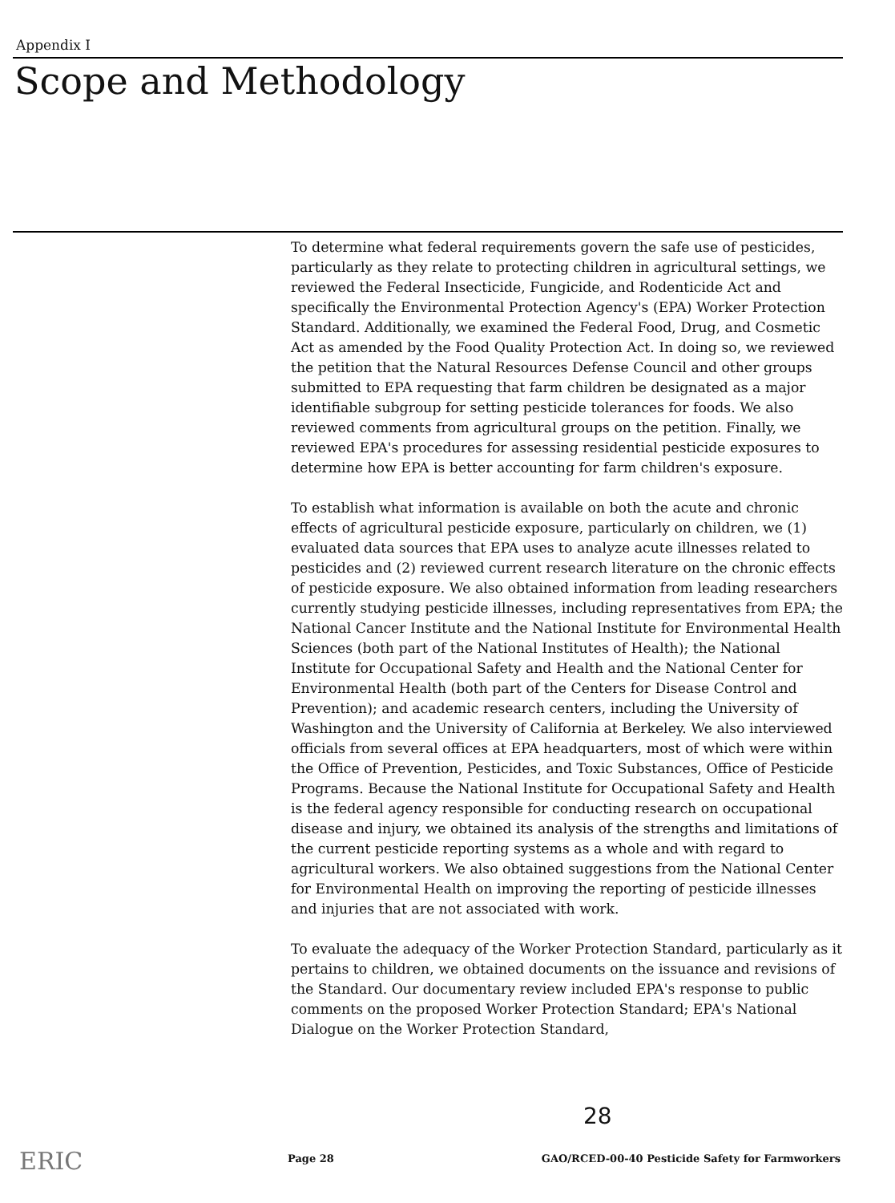Appendix I
Scope and Methodology
To determine what federal requirements govern the safe use of pesticides, particularly as they relate to protecting children in agricultural settings, we reviewed the Federal Insecticide, Fungicide, and Rodenticide Act and specifically the Environmental Protection Agency's (EPA) Worker Protection Standard. Additionally, we examined the Federal Food, Drug, and Cosmetic Act as amended by the Food Quality Protection Act. In doing so, we reviewed the petition that the Natural Resources Defense Council and other groups submitted to EPA requesting that farm children be designated as a major identifiable subgroup for setting pesticide tolerances for foods. We also reviewed comments from agricultural groups on the petition. Finally, we reviewed EPA's procedures for assessing residential pesticide exposures to determine how EPA is better accounting for farm children's exposure.
To establish what information is available on both the acute and chronic effects of agricultural pesticide exposure, particularly on children, we (1) evaluated data sources that EPA uses to analyze acute illnesses related to pesticides and (2) reviewed current research literature on the chronic effects of pesticide exposure. We also obtained information from leading researchers currently studying pesticide illnesses, including representatives from EPA; the National Cancer Institute and the National Institute for Environmental Health Sciences (both part of the National Institutes of Health); the National Institute for Occupational Safety and Health and the National Center for Environmental Health (both part of the Centers for Disease Control and Prevention); and academic research centers, including the University of Washington and the University of California at Berkeley. We also interviewed officials from several offices at EPA headquarters, most of which were within the Office of Prevention, Pesticides, and Toxic Substances, Office of Pesticide Programs. Because the National Institute for Occupational Safety and Health is the federal agency responsible for conducting research on occupational disease and injury, we obtained its analysis of the strengths and limitations of the current pesticide reporting systems as a whole and with regard to agricultural workers. We also obtained suggestions from the National Center for Environmental Health on improving the reporting of pesticide illnesses and injuries that are not associated with work.
To evaluate the adequacy of the Worker Protection Standard, particularly as it pertains to children, we obtained documents on the issuance and revisions of the Standard. Our documentary review included EPA's response to public comments on the proposed Worker Protection Standard; EPA's National Dialogue on the Worker Protection Standard,
28
ERIC Page 28 GAO/RCED-00-40 Pesticide Safety for Farmworkers